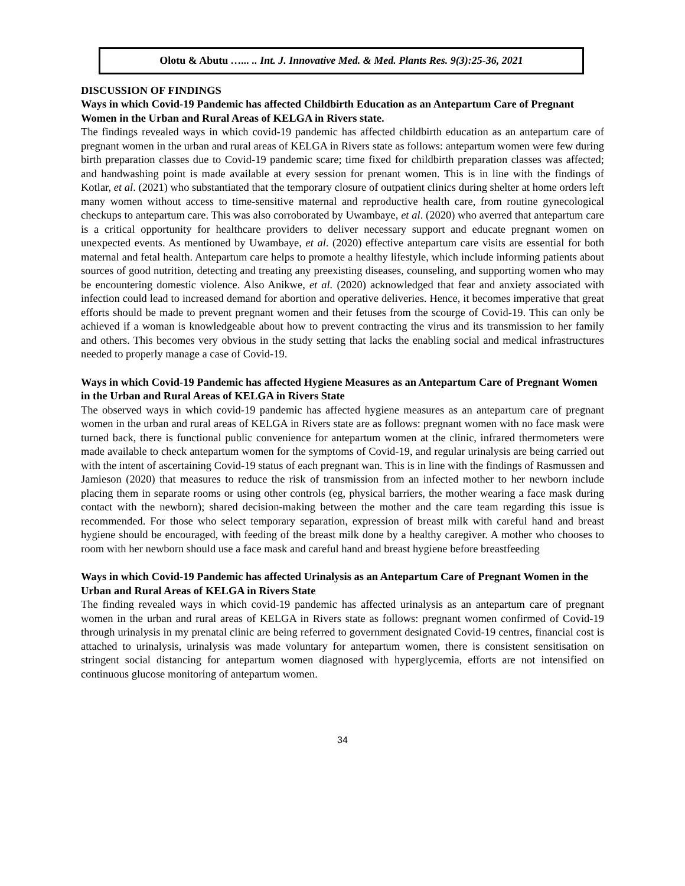Olotu & Abutu …... .. Int. J. Innovative Med. & Med. Plants Res. 9(3):25-36, 2021
DISCUSSION OF FINDINGS
Ways in which Covid-19 Pandemic has affected Childbirth Education as an Antepartum Care of Pregnant Women in the Urban and Rural Areas of KELGA in Rivers state.
The findings revealed ways in which covid-19 pandemic has affected childbirth education as an antepartum care of pregnant women in the urban and rural areas of KELGA in Rivers state as follows: antepartum women were few during birth preparation classes due to Covid-19 pandemic scare; time fixed for childbirth preparation classes was affected; and handwashing point is made available at every session for prenant women. This is in line with the findings of Kotlar, et al. (2021) who substantiated that the temporary closure of outpatient clinics during shelter at home orders left many women without access to time-sensitive maternal and reproductive health care, from routine gynecological checkups to antepartum care. This was also corroborated by Uwambaye, et al. (2020) who averred that antepartum care is a critical opportunity for healthcare providers to deliver necessary support and educate pregnant women on unexpected events. As mentioned by Uwambaye, et al. (2020) effective antepartum care visits are essential for both maternal and fetal health. Antepartum care helps to promote a healthy lifestyle, which include informing patients about sources of good nutrition, detecting and treating any preexisting diseases, counseling, and supporting women who may be encountering domestic violence. Also Anikwe, et al. (2020) acknowledged that fear and anxiety associated with infection could lead to increased demand for abortion and operative deliveries. Hence, it becomes imperative that great efforts should be made to prevent pregnant women and their fetuses from the scourge of Covid-19. This can only be achieved if a woman is knowledgeable about how to prevent contracting the virus and its transmission to her family and others. This becomes very obvious in the study setting that lacks the enabling social and medical infrastructures needed to properly manage a case of Covid-19.
Ways in which Covid-19 Pandemic has affected Hygiene Measures as an Antepartum Care of Pregnant Women in the Urban and Rural Areas of KELGA in Rivers State
The observed ways in which covid-19 pandemic has affected hygiene measures as an antepartum care of pregnant women in the urban and rural areas of KELGA in Rivers state are as follows: pregnant women with no face mask were turned back, there is functional public convenience for antepartum women at the clinic, infrared thermometers were made available to check antepartum women for the symptoms of Covid-19, and regular urinalysis are being carried out with the intent of ascertaining Covid-19 status of each pregnant wan. This is in line with the findings of Rasmussen and Jamieson (2020) that measures to reduce the risk of transmission from an infected mother to her newborn include placing them in separate rooms or using other controls (eg, physical barriers, the mother wearing a face mask during contact with the newborn); shared decision-making between the mother and the care team regarding this issue is recommended. For those who select temporary separation, expression of breast milk with careful hand and breast hygiene should be encouraged, with feeding of the breast milk done by a healthy caregiver. A mother who chooses to room with her newborn should use a face mask and careful hand and breast hygiene before breastfeeding
Ways in which Covid-19 Pandemic has affected Urinalysis as an Antepartum Care of Pregnant Women in the Urban and Rural Areas of KELGA in Rivers State
The finding revealed ways in which covid-19 pandemic has affected urinalysis as an antepartum care of pregnant women in the urban and rural areas of KELGA in Rivers state as follows: pregnant women confirmed of Covid-19 through urinalysis in my prenatal clinic are being referred to government designated Covid-19 centres, financial cost is attached to urinalysis, urinalysis was made voluntary for antepartum women, there is consistent sensitisation on stringent social distancing for antepartum women diagnosed with hyperglycemia, efforts are not intensified on continuous glucose monitoring of antepartum women.
34